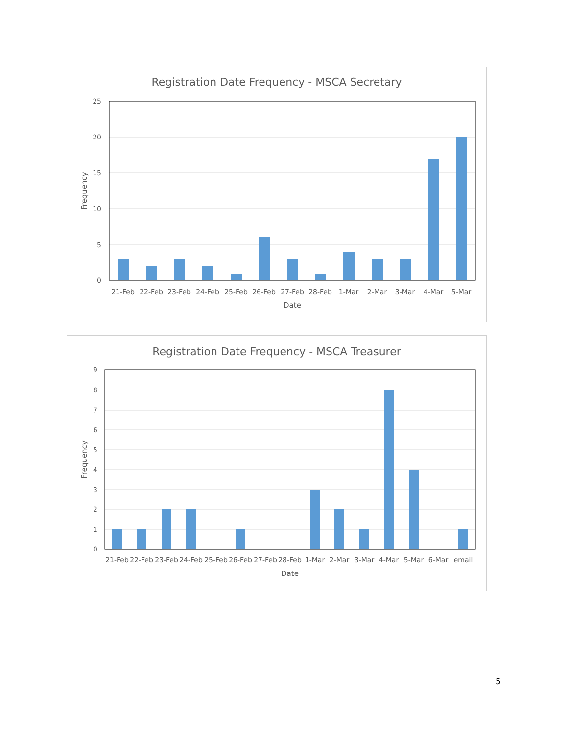Registration Date Frequency - MSCA Secretary
25
20
15
10
5
0
21-Feb
22-Feb
23-Feb
24-Feb
25-Feb
26-Feb
27-Feb
28-Feb
1-Mar
2-Mar
3-Mar
4-Mar
5-Mar
Date
Frequency
Registration Date Frequency - MSCA Treasurer
9
8
7
6
5
4
3
2
1
0
21-Feb
22-Feb
23-Feb
24-Feb
25-Feb
26-Feb
27-Feb
28-Feb
1-Mar
2-Mar
3-Mar
4-Mar
5-Mar
6-Mar
email
Date
Frequency
5